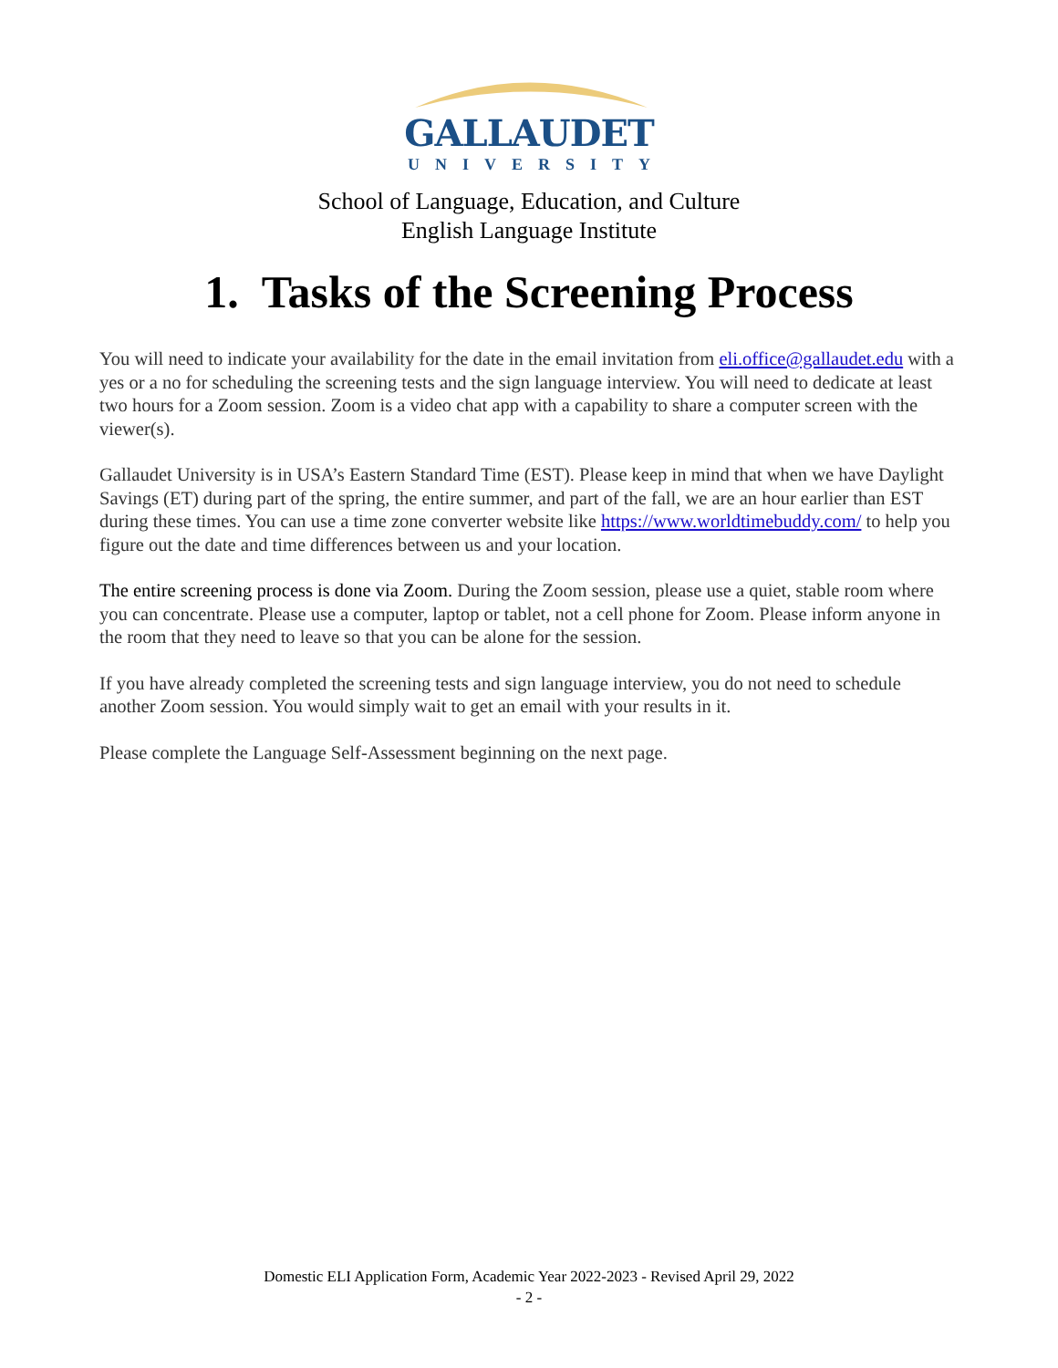GALLAUDET
UNIVERSITY
School of Language, Education, and Culture
English Language Institute
1. Tasks of the Screening Process
You will need to indicate your availability for the date in the email invitation from eli.office@gallaudet.edu with a yes or a no for scheduling the screening tests and the sign language interview. You will need to dedicate at least two hours for a Zoom session. Zoom is a video chat app with a capability to share a computer screen with the viewer(s).
Gallaudet University is in USA’s Eastern Standard Time (EST). Please keep in mind that when we have Daylight Savings (ET) during part of the spring, the entire summer, and part of the fall, we are an hour earlier than EST during these times. You can use a time zone converter website like https://www.worldtimebuddy.com/ to help you figure out the date and time differences between us and your location.
The entire screening process is done via Zoom. During the Zoom session, please use a quiet, stable room where you can concentrate. Please use a computer, laptop or tablet, not a cell phone for Zoom. Please inform anyone in the room that they need to leave so that you can be alone for the session.
If you have already completed the screening tests and sign language interview, you do not need to schedule another Zoom session. You would simply wait to get an email with your results in it.
Please complete the Language Self-Assessment beginning on the next page.
Domestic ELI Application Form, Academic Year 2022-2023 - Revised April 29, 2022
- 2 -